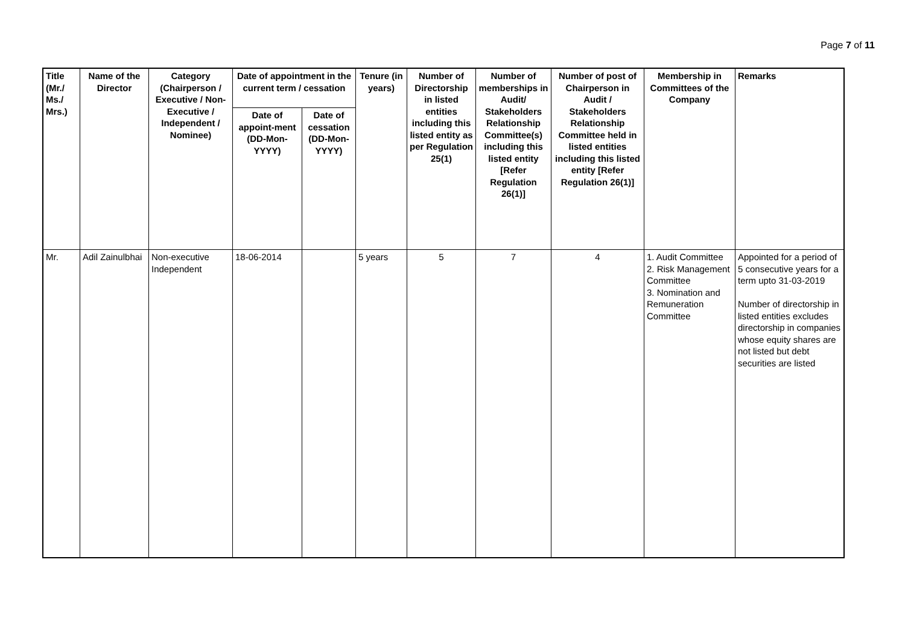Page 7 of 11
| Title (Mr./ Ms./ Mrs.) | Name of the Director | Category (Chairperson / Executive / Non- Executive / Independent / Nominee) | Date of appointment in the current term / cessation | | Tenure (in years) | Number of Directorship in listed entities including this listed entity as per Regulation 25(1) | Number of memberships in Audit/ Stakeholders Relationship Committee(s) including this listed entity [Refer Regulation 26(1)] | Number of post of Chairperson in Audit / Stakeholders Relationship Committee held in listed entities including this listed entity [Refer Regulation 26(1)] | Membership in Committees of the Company | Remarks |
| --- | --- | --- | --- | --- | --- | --- | --- | --- | --- | --- |
| | | | Date of appoint-ment (DD-Mon-YYYY) | Date of cessation (DD-Mon-YYYY) | | | | | | |
| Mr. | Adil Zainulbhai | Non-executive Independent | 18-06-2014 | | 5 years | 5 | 7 | 4 | 1. Audit Committee 2. Risk Management Committee 3. Nomination and Remuneration Committee | Appointed for a period of 5 consecutive years for a term upto 31-03-2019 Number of directorship in listed entities excludes directorship in companies whose equity shares are not listed but debt securities are listed |